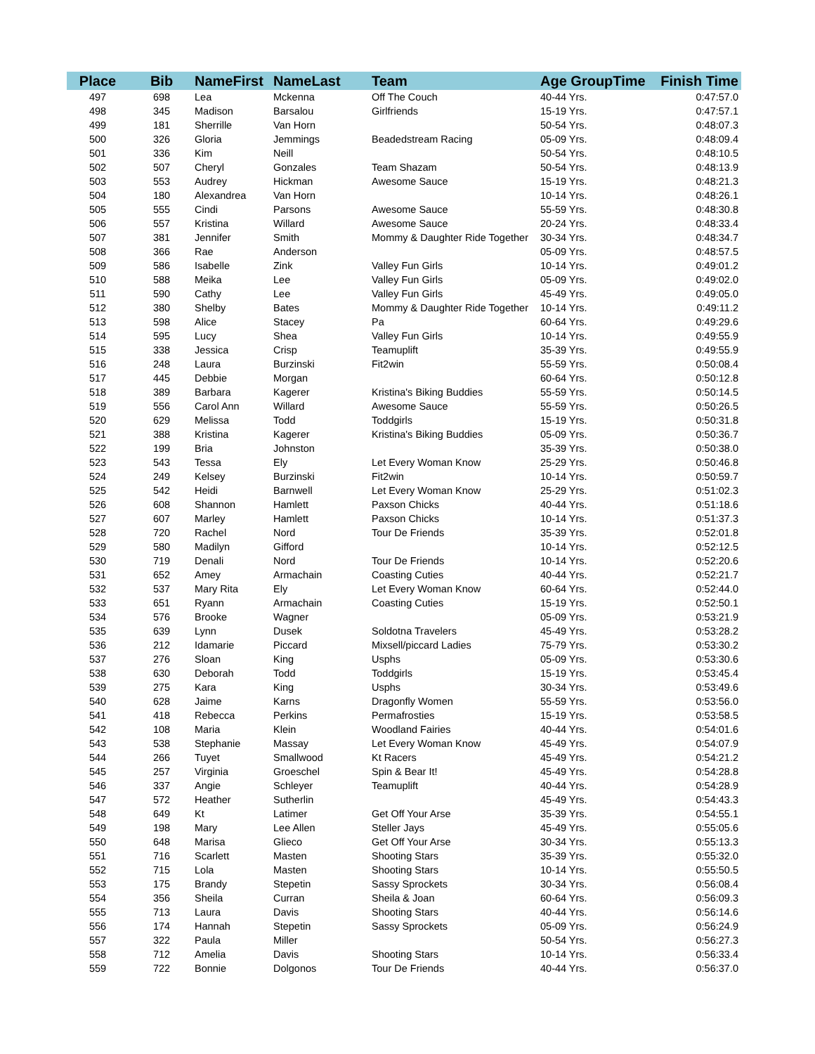| Place | Bib | NameFirst | NameLast | Team | Age GroupTime | Finish Time |
| --- | --- | --- | --- | --- | --- | --- |
| 497 | 698 | Lea | Mckenna | Off The Couch | 40-44 Yrs. | 0:47:57.0 |
| 498 | 345 | Madison | Barsalou | Girlfriends | 15-19 Yrs. | 0:47:57.1 |
| 499 | 181 | Sherrille | Van Horn | | 50-54 Yrs. | 0:48:07.3 |
| 500 | 326 | Gloria | Jemmings | Beadedstream Racing | 05-09 Yrs. | 0:48:09.4 |
| 501 | 336 | Kim | Neill | | 50-54 Yrs. | 0:48:10.5 |
| 502 | 507 | Cheryl | Gonzales | Team Shazam | 50-54 Yrs. | 0:48:13.9 |
| 503 | 553 | Audrey | Hickman | Awesome Sauce | 15-19 Yrs. | 0:48:21.3 |
| 504 | 180 | Alexandrea | Van Horn | | 10-14 Yrs. | 0:48:26.1 |
| 505 | 555 | Cindi | Parsons | Awesome Sauce | 55-59 Yrs. | 0:48:30.8 |
| 506 | 557 | Kristina | Willard | Awesome Sauce | 20-24 Yrs. | 0:48:33.4 |
| 507 | 381 | Jennifer | Smith | Mommy & Daughter Ride Together | 30-34 Yrs. | 0:48:34.7 |
| 508 | 366 | Rae | Anderson | | 05-09 Yrs. | 0:48:57.5 |
| 509 | 586 | Isabelle | Zink | Valley Fun Girls | 10-14 Yrs. | 0:49:01.2 |
| 510 | 588 | Meika | Lee | Valley Fun Girls | 05-09 Yrs. | 0:49:02.0 |
| 511 | 590 | Cathy | Lee | Valley Fun Girls | 45-49 Yrs. | 0:49:05.0 |
| 512 | 380 | Shelby | Bates | Mommy & Daughter Ride Together | 10-14 Yrs. | 0:49:11.2 |
| 513 | 598 | Alice | Stacey | Pa | 60-64 Yrs. | 0:49:29.6 |
| 514 | 595 | Lucy | Shea | Valley Fun Girls | 10-14 Yrs. | 0:49:55.9 |
| 515 | 338 | Jessica | Crisp | Teamuplift | 35-39 Yrs. | 0:49:55.9 |
| 516 | 248 | Laura | Burzinski | Fit2win | 55-59 Yrs. | 0:50:08.4 |
| 517 | 445 | Debbie | Morgan | | 60-64 Yrs. | 0:50:12.8 |
| 518 | 389 | Barbara | Kagerer | Kristina's Biking Buddies | 55-59 Yrs. | 0:50:14.5 |
| 519 | 556 | Carol Ann | Willard | Awesome Sauce | 55-59 Yrs. | 0:50:26.5 |
| 520 | 629 | Melissa | Todd | Toddgirls | 15-19 Yrs. | 0:50:31.8 |
| 521 | 388 | Kristina | Kagerer | Kristina's Biking Buddies | 05-09 Yrs. | 0:50:36.7 |
| 522 | 199 | Bria | Johnston | | 35-39 Yrs. | 0:50:38.0 |
| 523 | 543 | Tessa | Ely | Let Every Woman Know | 25-29 Yrs. | 0:50:46.8 |
| 524 | 249 | Kelsey | Burzinski | Fit2win | 10-14 Yrs. | 0:50:59.7 |
| 525 | 542 | Heidi | Barnwell | Let Every Woman Know | 25-29 Yrs. | 0:51:02.3 |
| 526 | 608 | Shannon | Hamlett | Paxson Chicks | 40-44 Yrs. | 0:51:18.6 |
| 527 | 607 | Marley | Hamlett | Paxson Chicks | 10-14 Yrs. | 0:51:37.3 |
| 528 | 720 | Rachel | Nord | Tour De Friends | 35-39 Yrs. | 0:52:01.8 |
| 529 | 580 | Madilyn | Gifford | | 10-14 Yrs. | 0:52:12.5 |
| 530 | 719 | Denali | Nord | Tour De Friends | 10-14 Yrs. | 0:52:20.6 |
| 531 | 652 | Amey | Armachain | Coasting Cuties | 40-44 Yrs. | 0:52:21.7 |
| 532 | 537 | Mary Rita | Ely | Let Every Woman Know | 60-64 Yrs. | 0:52:44.0 |
| 533 | 651 | Ryann | Armachain | Coasting Cuties | 15-19 Yrs. | 0:52:50.1 |
| 534 | 576 | Brooke | Wagner | | 05-09 Yrs. | 0:53:21.9 |
| 535 | 639 | Lynn | Dusek | Soldotna Travelers | 45-49 Yrs. | 0:53:28.2 |
| 536 | 212 | Idamarie | Piccard | Mixsell/piccard Ladies | 75-79 Yrs. | 0:53:30.2 |
| 537 | 276 | Sloan | King | Usphs | 05-09 Yrs. | 0:53:30.6 |
| 538 | 630 | Deborah | Todd | Toddgirls | 15-19 Yrs. | 0:53:45.4 |
| 539 | 275 | Kara | King | Usphs | 30-34 Yrs. | 0:53:49.6 |
| 540 | 628 | Jaime | Karns | Dragonfly Women | 55-59 Yrs. | 0:53:56.0 |
| 541 | 418 | Rebecca | Perkins | Permafrosties | 15-19 Yrs. | 0:53:58.5 |
| 542 | 108 | Maria | Klein | Woodland Fairies | 40-44 Yrs. | 0:54:01.6 |
| 543 | 538 | Stephanie | Massay | Let Every Woman Know | 45-49 Yrs. | 0:54:07.9 |
| 544 | 266 | Tuyet | Smallwood | Kt Racers | 45-49 Yrs. | 0:54:21.2 |
| 545 | 257 | Virginia | Groeschel | Spin & Bear It! | 45-49 Yrs. | 0:54:28.8 |
| 546 | 337 | Angie | Schleyer | Teamuplift | 40-44 Yrs. | 0:54:28.9 |
| 547 | 572 | Heather | Sutherlin | | 45-49 Yrs. | 0:54:43.3 |
| 548 | 649 | Kt | Latimer | Get Off Your Arse | 35-39 Yrs. | 0:54:55.1 |
| 549 | 198 | Mary | Lee Allen | Steller Jays | 45-49 Yrs. | 0:55:05.6 |
| 550 | 648 | Marisa | Glieco | Get Off Your Arse | 30-34 Yrs. | 0:55:13.3 |
| 551 | 716 | Scarlett | Masten | Shooting Stars | 35-39 Yrs. | 0:55:32.0 |
| 552 | 715 | Lola | Masten | Shooting Stars | 10-14 Yrs. | 0:55:50.5 |
| 553 | 175 | Brandy | Stepetin | Sassy Sprockets | 30-34 Yrs. | 0:56:08.4 |
| 554 | 356 | Sheila | Curran | Sheila & Joan | 60-64 Yrs. | 0:56:09.3 |
| 555 | 713 | Laura | Davis | Shooting Stars | 40-44 Yrs. | 0:56:14.6 |
| 556 | 174 | Hannah | Stepetin | Sassy Sprockets | 05-09 Yrs. | 0:56:24.9 |
| 557 | 322 | Paula | Miller | | 50-54 Yrs. | 0:56:27.3 |
| 558 | 712 | Amelia | Davis | Shooting Stars | 10-14 Yrs. | 0:56:33.4 |
| 559 | 722 | Bonnie | Dolgonos | Tour De Friends | 40-44 Yrs. | 0:56:37.0 |